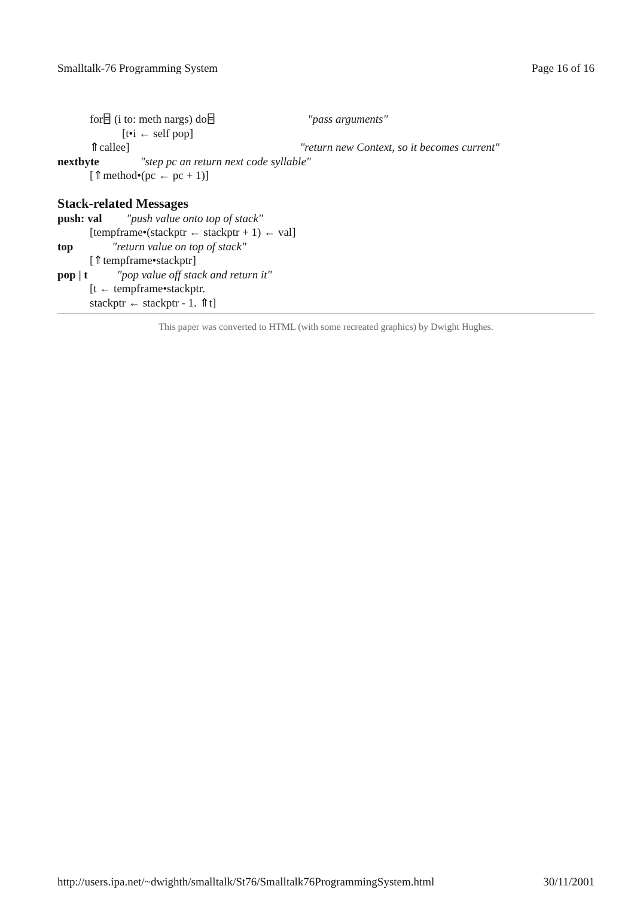Smalltalk-76 Programming System Page 16 of 16
for⌸ (i to: meth nargs) do⌸ "pass arguments"
[t•i ← self pop]
⇑callee] "return new Context, so it becomes current"
nextbyte "step pc an return next code syllable"
[⇑method•(pc ← pc + 1)]
Stack-related Messages
push: val "push value onto top of stack"
[tempframe•(stackptr ← stackptr + 1) ← val]
top "return value on top of stack"
[⇑tempframe•stackptr]
pop | t "pop value off stack and return it"
[t ← tempframe•stackptr.
stackptr ← stackptr - 1. ⇑t]
This paper was converted to HTML (with some recreated graphics) by Dwight Hughes.
http://users.ipa.net/~dwighth/smalltalk/St76/Smalltalk76ProgrammingSystem.html 30/11/2001